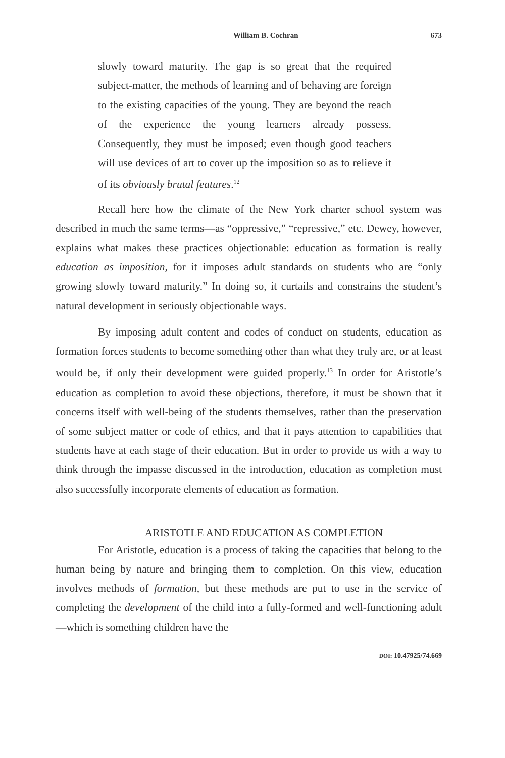William B. Cochran 673
slowly toward maturity. The gap is so great that the required subject-matter, the methods of learning and of behaving are foreign to the existing capacities of the young. They are beyond the reach of the experience the young learners already possess. Consequently, they must be imposed; even though good teachers will use devices of art to cover up the imposition so as to relieve it of its obviously brutal features.<sup>12</sup>
Recall here how the climate of the New York charter school system was described in much the same terms—as “oppressive,” “repressive,” etc. Dewey, however, explains what makes these practices objectionable: education as formation is really education as imposition, for it imposes adult standards on students who are “only growing slowly toward maturity.” In doing so, it curtails and constrains the student’s natural development in seriously objectionable ways.
By imposing adult content and codes of conduct on students, education as formation forces students to become something other than what they truly are, or at least would be, if only their development were guided properly.<sup>13</sup> In order for Aristotle’s education as completion to avoid these objections, therefore, it must be shown that it concerns itself with well-being of the students themselves, rather than the preservation of some subject matter or code of ethics, and that it pays attention to capabilities that students have at each stage of their education. But in order to provide us with a way to think through the impasse discussed in the introduction, education as completion must also successfully incorporate elements of education as formation.
ARISTOTLE AND EDUCATION AS COMPLETION
For Aristotle, education is a process of taking the capacities that belong to the human being by nature and bringing them to completion. On this view, education involves methods of formation, but these methods are put to use in the service of completing the development of the child into a fully-formed and well-functioning adult—which is something children have the
DOI: 10.47925/74.669